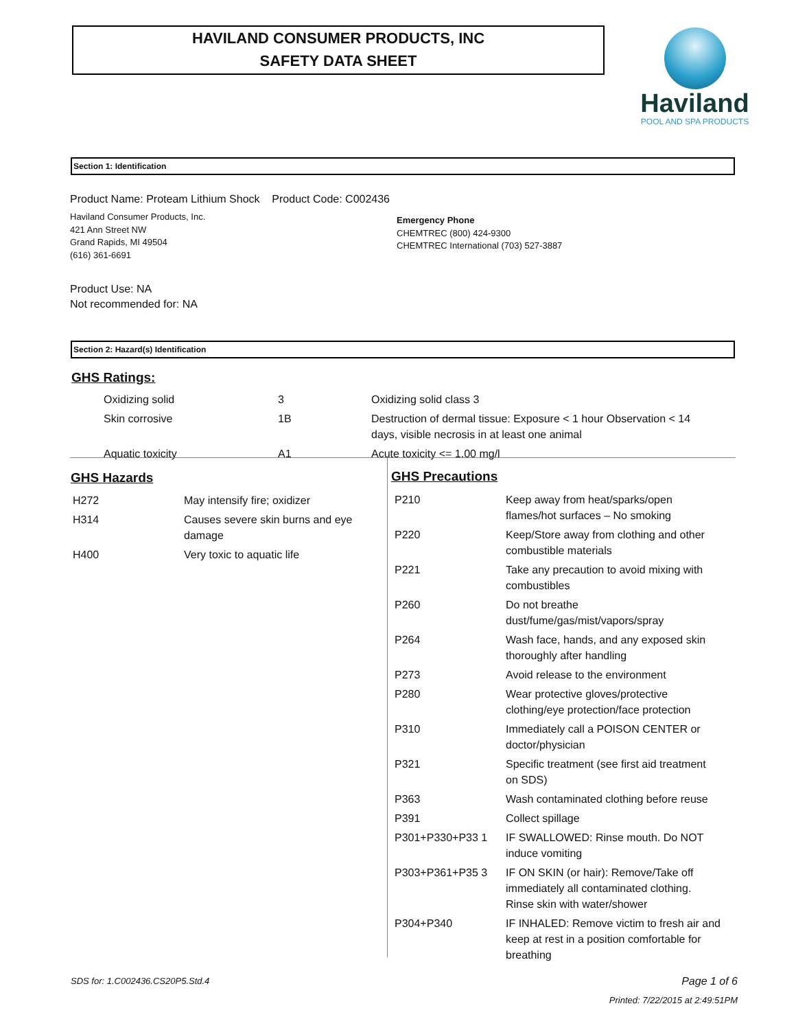HAVILAND CONSUMER PRODUCTS, INC
SAFETY DATA SHEET
Haviland
POOL AND SPA PRODUCTS
Section 1: Identification
Product Name: Proteam Lithium Shock Product Code: C002436
Haviland Consumer Products, Inc.
421 Ann Street NW
Grand Rapids, MI 49504
(616) 361-6691
Emergency Phone
CHEMTREC (800) 424-9300
CHEMTREC International (703) 527-3887
Product Use: NA
Not recommended for: NA
Section 2: Hazard(s) Identification
GHS Ratings:
| Oxidizing solid | 3 | Oxidizing solid class 3 |
| Skin corrosive | 1B | Destruction of dermal tissue: Exposure < 1 hour Observation < 14 days, visible necrosis in at least one animal |
| Aquatic toxicity | A1 | Acute toxicity <= 1.00 mg/l |
GHS Hazards
| H272 | May intensify fire; oxidizer |
| H314 | Causes severe skin burns and eye damage |
| H400 | Very toxic to aquatic life |
GHS Precautions
| P210 | Keep away from heat/sparks/open flames/hot surfaces – No smoking |
| P220 | Keep/Store away from clothing and other combustible materials |
| P221 | Take any precaution to avoid mixing with combustibles |
| P260 | Do not breathe dust/fume/gas/mist/vapors/spray |
| P264 | Wash face, hands, and any exposed skin thoroughly after handling |
| P273 | Avoid release to the environment |
| P280 | Wear protective gloves/protective clothing/eye protection/face protection |
| P310 | Immediately call a POISON CENTER or doctor/physician |
| P321 | Specific treatment (see first aid treatment on SDS) |
| P363 | Wash contaminated clothing before reuse |
| P391 | Collect spillage |
| P301+P330+P33 1 | IF SWALLOWED: Rinse mouth. Do NOT induce vomiting |
| P303+P361+P35 3 | IF ON SKIN (or hair): Remove/Take off immediately all contaminated clothing. Rinse skin with water/shower |
| P304+P340 | IF INHALED: Remove victim to fresh air and keep at rest in a position comfortable for breathing |
SDS for: 1.C002436.CS20P5.Std.4
Page 1 of 6
Printed: 7/22/2015 at 2:49:51PM